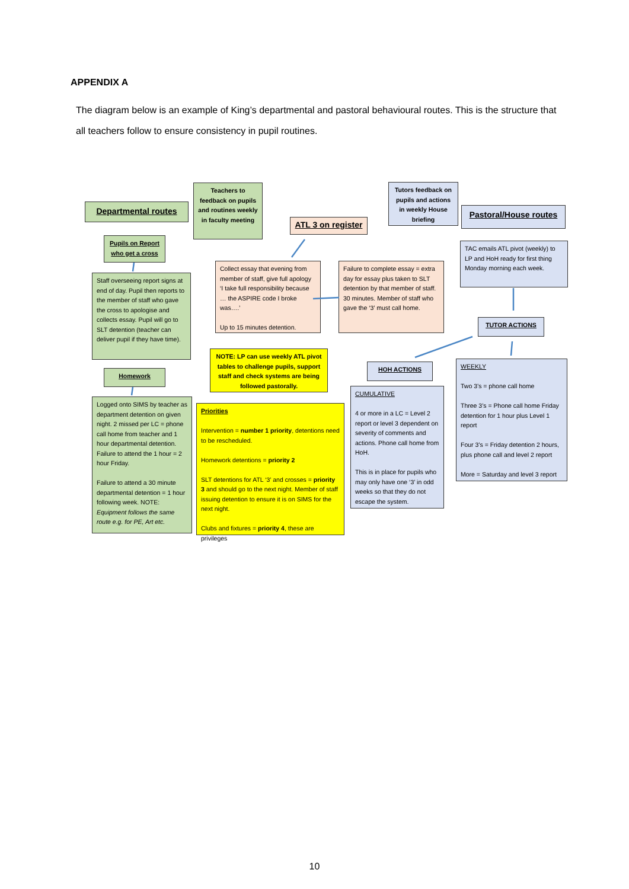APPENDIX A
The diagram below is an example of King’s departmental and pastoral behavioural routes. This is the structure that all teachers follow to ensure consistency in pupil routines.
Departmental routes
Teachers to feedback on pupils and routines weekly in faculty meeting
ATL 3 on register
Tutors feedback on pupils and actions in weekly House briefing
Pastoral/House routes
Pupils on Report who get a cross
Staff overseeing report signs at end of day. Pupil then reports to the member of staff who gave the cross to apologise and collects essay. Pupil will go to SLT detention (teacher can deliver pupil if they have time).
Homework
Logged onto SIMS by teacher as department detention on given night. 2 missed per LC = phone call home from teacher and 1 hour departmental detention. Failure to attend the 1 hour = 2 hour Friday.
Failure to attend a 30 minute departmental detention = 1 hour following week. NOTE: Equipment follows the same route e.g. for PE, Art etc.
Collect essay that evening from member of staff, give full apology ‘I take full responsibility because … the ASPIRE code I broke was….’
Up to 15 minutes detention.
Failure to complete essay = extra day for essay plus taken to SLT detention by that member of staff. 30 minutes. Member of staff who gave the ‘3’ must call home.
NOTE: LP can use weekly ATL pivot tables to challenge pupils, support staff and check systems are being followed pastorally.
Priorities
Intervention = number 1 priority, detentions need to be rescheduled.
Homework detentions = priority 2
SLT detentions for ATL ‘3’ and crosses = priority 3 and should go to the next night. Member of staff issuing detention to ensure it is on SIMS for the next night.
Clubs and fixtures = priority 4, these are privileges
TAC emails ATL pivot (weekly) to LP and HoH ready for first thing Monday morning each week.
TUTOR ACTIONS
HOH ACTIONS
CUMULATIVE
4 or more in a LC = Level 2 report or level 3 dependent on severity of comments and actions. Phone call home from HoH.
This is in place for pupils who may only have one ‘3’ in odd weeks so that they do not escape the system.
WEEKLY
Two 3’s = phone call home
Three 3’s = Phone call home Friday detention for 1 hour plus Level 1 report
Four 3’s = Friday detention 2 hours, plus phone call and level 2 report
More = Saturday and level 3 report
10